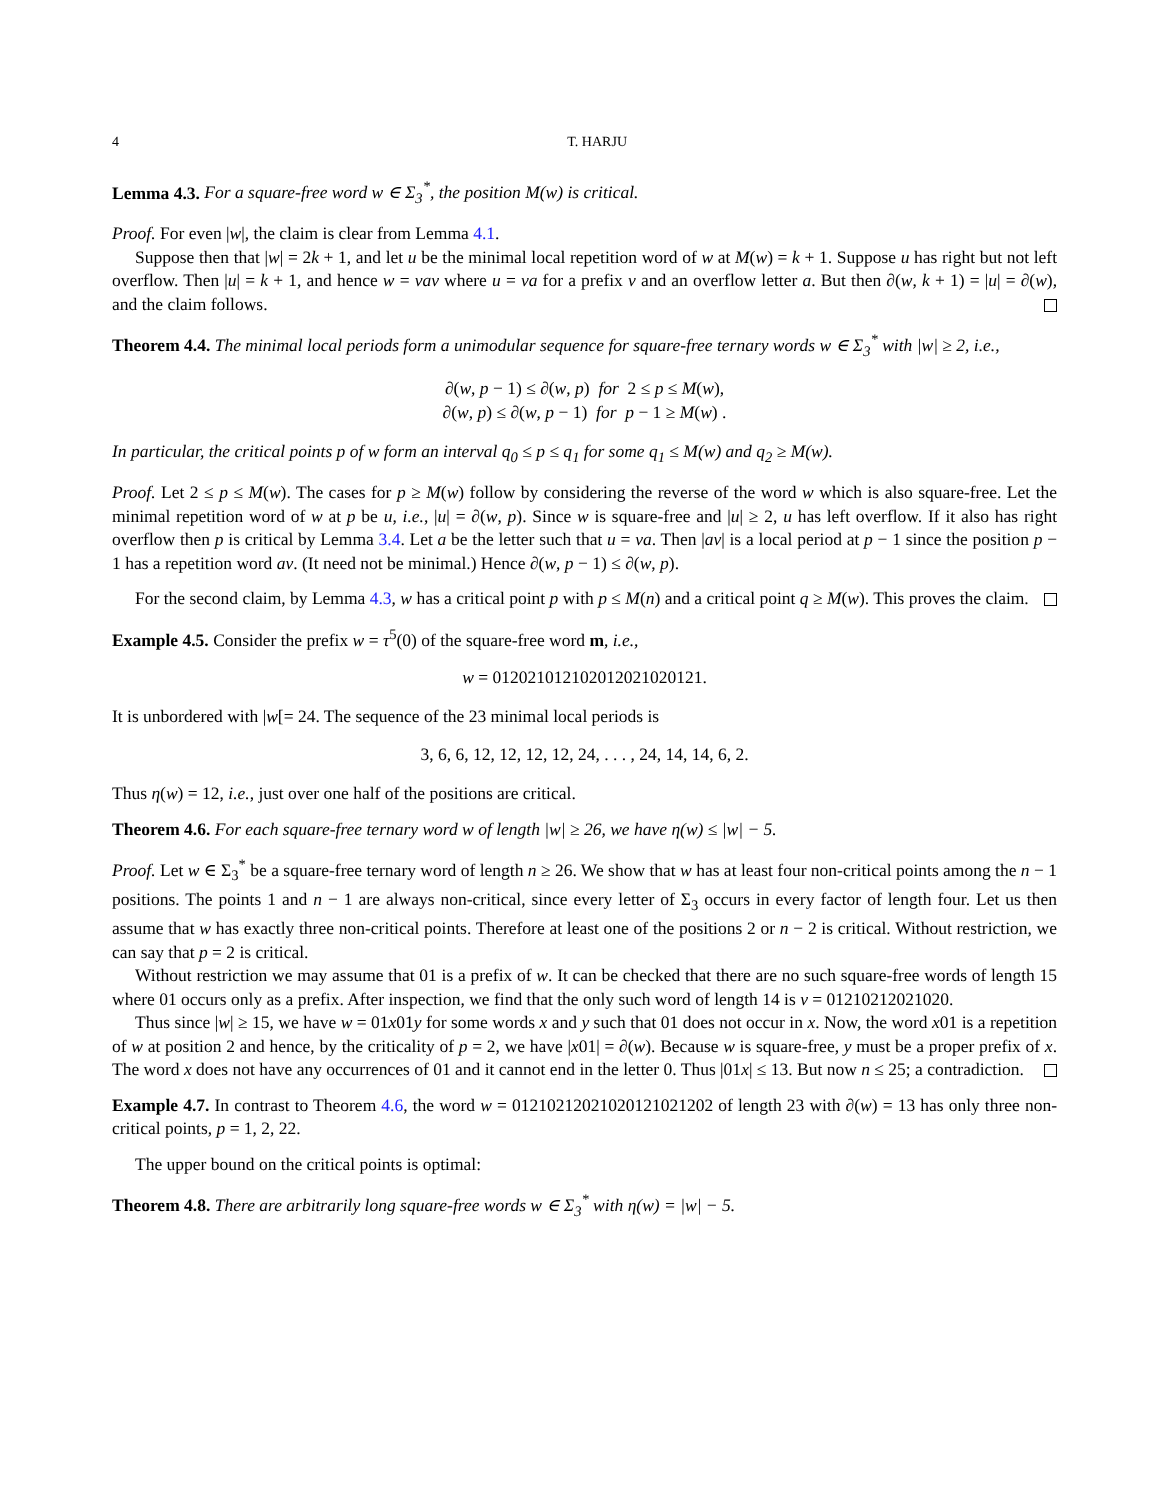4 T. HARJU
Lemma 4.3. For a square-free word w ∈ Σ<sub>3</sub><sup>*</sup>, the position M(w) is critical.
Proof. For even |w|, the claim is clear from Lemma 4.1.
Suppose then that |w| = 2k + 1, and let u be the minimal local repetition word of w at M(w) = k + 1. Suppose u has right but not left overflow. Then |u| = k + 1, and hence w = vav where u = va for a prefix v and an overflow letter a. But then ∂(w, k + 1) = |u| = ∂(w), and the claim follows.
Theorem 4.4. The minimal local periods form a unimodular sequence for square-free ternary words w ∈ Σ<sub>3</sub><sup>*</sup> with |w| ≥ 2, i.e.,
∂(w, p − 1) ≤ ∂(w, p) for 2 ≤ p ≤ M(w),
∂(w, p) ≤ ∂(w, p − 1) for p − 1 ≥ M(w) .
In particular, the critical points p of w form an interval q<sub>0</sub> ≤ p ≤ q<sub>1</sub> for some q<sub>1</sub> ≤ M(w) and q<sub>2</sub> ≥ M(w).
Proof. Let 2 ≤ p ≤ M(w). The cases for p ≥ M(w) follow by considering the reverse of the word w which is also square-free. Let the minimal repetition word of w at p be u, i.e., |u| = ∂(w, p). Since w is square-free and |u| ≥ 2, u has left overflow. If it also has right overflow then p is critical by Lemma 3.4. Let a be the letter such that u = va. Then |av| is a local period at p − 1 since the position p − 1 has a repetition word av. (It need not be minimal.) Hence ∂(w, p − 1) ≤ ∂(w, p).
For the second claim, by Lemma 4.3, w has a critical point p with p ≤ M(n) and a critical point q ≥ M(w). This proves the claim.
Example 4.5. Consider the prefix w = τ<sup>5</sup>(0) of the square-free word m, i.e.,
w = 012021012102012021020121.
It is unbordered with |w[= 24. The sequence of the 23 minimal local periods is
3, 6, 6, 12, 12, 12, 12, 24, . . . , 24, 14, 14, 6, 2.
Thus η(w) = 12, i.e., just over one half of the positions are critical.
Theorem 4.6. For each square-free ternary word w of length |w| ≥ 26, we have η(w) ≤ |w| − 5.
Proof. Let w ∈ Σ<sub>3</sub><sup>*</sup> be a square-free ternary word of length n ≥ 26. We show that w has at least four non-critical points among the n − 1 positions. The points 1 and n − 1 are always non-critical, since every letter of Σ<sub>3</sub> occurs in every factor of length four. Let us then assume that w has exactly three non-critical points. Therefore at least one of the positions 2 or n − 2 is critical. Without restriction, we can say that p = 2 is critical.
Without restriction we may assume that 01 is a prefix of w. It can be checked that there are no such square-free words of length 15 where 01 occurs only as a prefix. After inspection, we find that the only such word of length 14 is v = 01210212021020.
Thus since |w| ≥ 15, we have w = 01x01y for some words x and y such that 01 does not occur in x. Now, the word x01 is a repetition of w at position 2 and hence, by the criticality of p = 2, we have |x01| = ∂(w). Because w is square-free, y must be a proper prefix of x. The word x does not have any occurrences of 01 and it cannot end in the letter 0. Thus |01x| ≤ 13. But now n ≤ 25; a contradiction.
Example 4.7. In contrast to Theorem 4.6, the word w = 01210212021020121021202 of length 23 with ∂(w) = 13 has only three non-critical points, p = 1, 2, 22.
The upper bound on the critical points is optimal:
Theorem 4.8. There are arbitrarily long square-free words w ∈ Σ<sub>3</sub><sup>*</sup> with η(w) = |w| − 5.